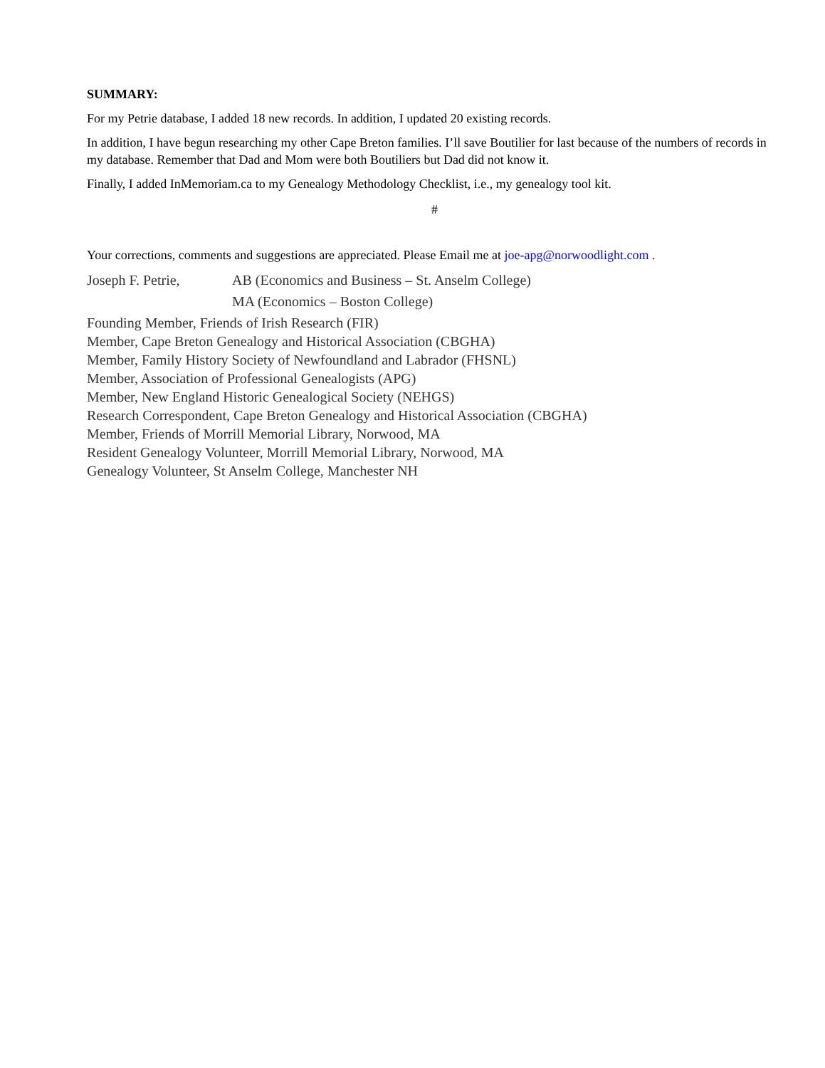SUMMARY:
For my Petrie database, I added 18 new records. In addition, I updated 20 existing records.
In addition, I have begun researching my other Cape Breton families. I’ll save Boutilier for last because of the numbers of records in my database. Remember that Dad and Mom were both Boutiliers but Dad did not know it.
Finally, I added InMemoriam.ca to my Genealogy Methodology Checklist, i.e., my genealogy tool kit.
#
Your corrections, comments and suggestions are appreciated. Please Email me at joe-apg@norwoodlight.com .
Joseph F. Petrie, AB (Economics and Business – St. Anselm College)
MA (Economics – Boston College)
Founding Member, Friends of Irish Research (FIR)
Member, Cape Breton Genealogy and Historical Association (CBGHA)
Member, Family History Society of Newfoundland and Labrador (FHSNL)
Member, Association of Professional Genealogists (APG)
Member, New England Historic Genealogical Society (NEHGS)
Research Correspondent, Cape Breton Genealogy and Historical Association (CBGHA)
Member, Friends of Morrill Memorial Library, Norwood, MA
Resident Genealogy Volunteer, Morrill Memorial Library, Norwood, MA
Genealogy Volunteer, St Anselm College, Manchester NH